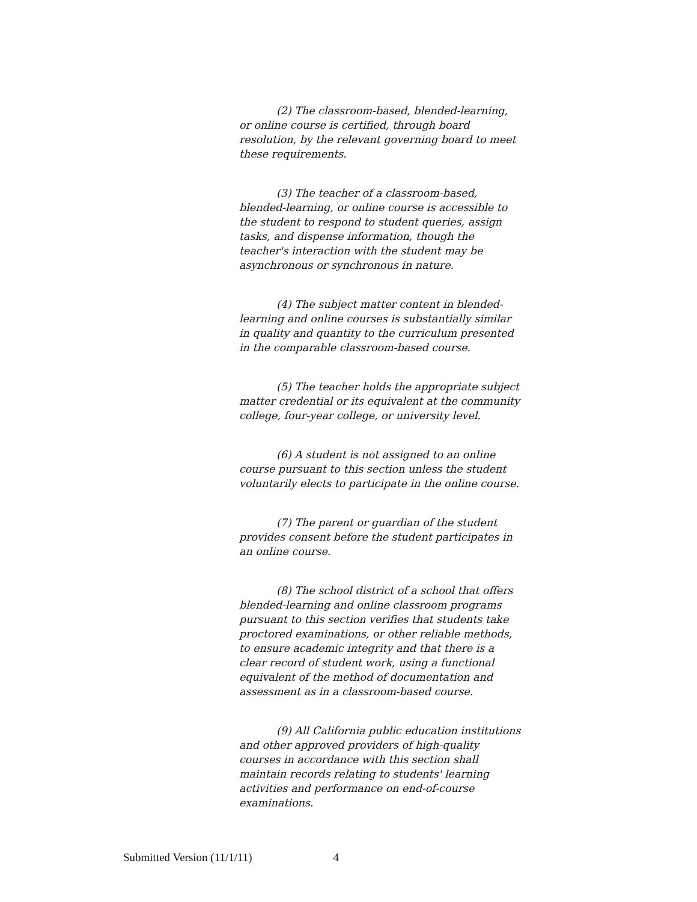(2) The classroom-based, blended-learning, or online course is certified, through board resolution, by the relevant governing board to meet these requirements.
(3) The teacher of a classroom-based, blended-learning, or online course is accessible to the student to respond to student queries, assign tasks, and dispense information, though the teacher's interaction with the student may be asynchronous or synchronous in nature.
(4) The subject matter content in blended-learning and online courses is substantially similar in quality and quantity to the curriculum presented in the comparable classroom-based course.
(5) The teacher holds the appropriate subject matter credential or its equivalent at the community college, four-year college, or university level.
(6) A student is not assigned to an online course pursuant to this section unless the student voluntarily elects to participate in the online course.
(7) The parent or guardian of the student provides consent before the student participates in an online course.
(8) The school district of a school that offers blended-learning and online classroom programs pursuant to this section verifies that students take proctored examinations, or other reliable methods, to ensure academic integrity and that there is a clear record of student work, using a functional equivalent of the method of documentation and assessment as in a classroom-based course.
(9) All California public education institutions and other approved providers of high-quality courses in accordance with this section shall maintain records relating to students' learning activities and performance on end-of-course examinations.
Submitted Version (11/1/11) 4